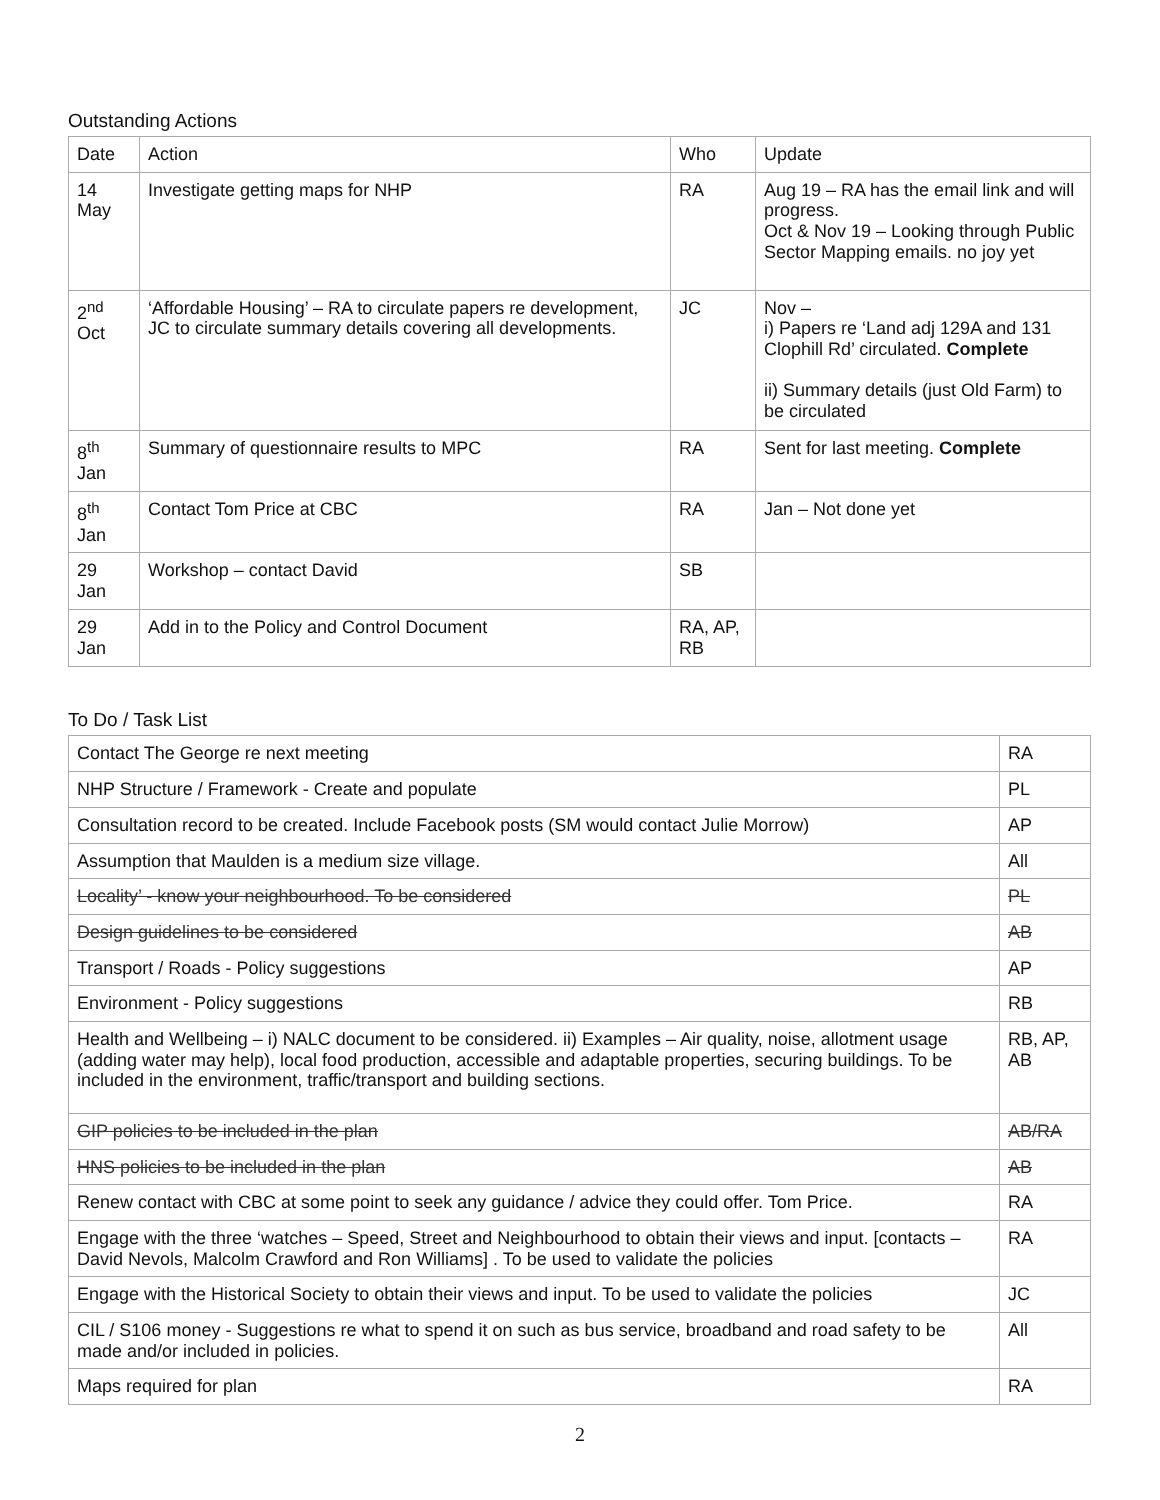Outstanding Actions
| Date | Action | Who | Update |
| --- | --- | --- | --- |
| 14 May | Investigate getting maps for NHP | RA | Aug 19 – RA has the email link and will progress. Oct & Nov 19 – Looking through Public Sector Mapping emails. no joy yet |
| 2<sup>nd</sup> Oct | ‘Affordable Housing’ – RA to circulate papers re development, JC to circulate summary details covering all developments. | JC | Nov – i) Papers re ‘Land adj 129A and 131 Clophill Rd’ circulated. Complete ii) Summary details (just Old Farm) to be circulated |
| 8<sup>th</sup> Jan | Summary of questionnaire results to MPC | RA | Sent for last meeting. Complete |
| 8<sup>th</sup> Jan | Contact Tom Price at CBC | RA | Jan – Not done yet |
| 29 Jan | Workshop – contact David | SB | |
| 29 Jan | Add in to the Policy and Control Document | RA, AP, RB | |
To Do / Task List
| Contact The George re next meeting | RA |
| NHP Structure / Framework - Create and populate | PL |
| Consultation record to be created. Include Facebook posts (SM would contact Julie Morrow) | AP |
| Assumption that Maulden is a medium size village. | All |
| Locality’ - know your neighbourhood. To be considered | PL |
| Design guidelines to be considered | AB |
| Transport / Roads - Policy suggestions | AP |
| Environment - Policy suggestions | RB |
| Health and Wellbeing – i) NALC document to be considered. ii) Examples – Air quality, noise, allotment usage (adding water may help), local food production, accessible and adaptable properties, securing buildings. To be included in the environment, traffic/transport and building sections. | RB, AP, AB |
| GIP policies to be included in the plan | AB/RA |
| HNS policies to be included in the plan | AB |
| Renew contact with CBC at some point to seek any guidance / advice they could offer. Tom Price. | RA |
| Engage with the three ‘watches – Speed, Street and Neighbourhood to obtain their views and input. [contacts – David Nevols, Malcolm Crawford and Ron Williams] . To be used to validate the policies | RA |
| Engage with the Historical Society to obtain their views and input. To be used to validate the policies | JC |
| CIL / S106 money - Suggestions re what to spend it on such as bus service, broadband and road safety to be made and/or included in policies. | All |
| Maps required for plan | RA |
2